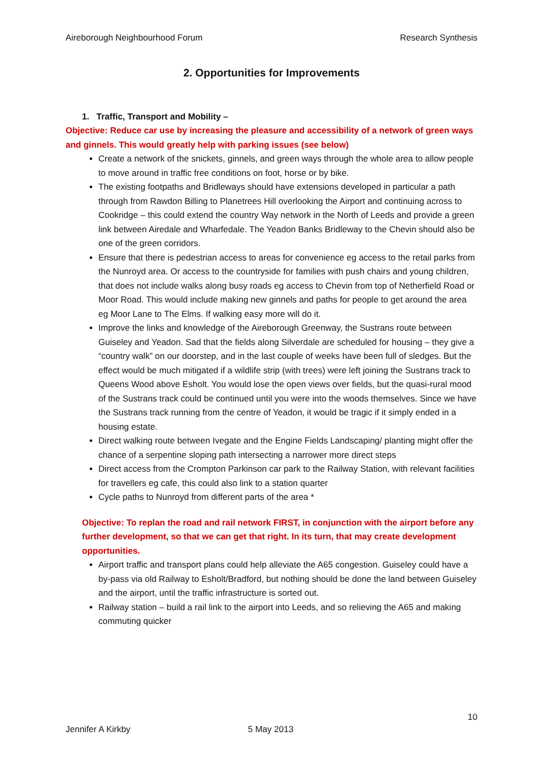Aireborough Neighbourhood Forum Research Synthesis
2. Opportunities for Improvements
1. Traffic, Transport and Mobility –
Objective: Reduce car use by increasing the pleasure and accessibility of a network of green ways and ginnels. This would greatly help with parking issues (see below)
Create a network of the snickets, ginnels, and green ways through the whole area to allow people to move around in traffic free conditions on foot, horse or by bike.
The existing footpaths and Bridleways should have extensions developed in particular a path through from Rawdon Billing to Planetrees Hill overlooking the Airport and continuing across to Cookridge – this could extend the country Way network in the North of Leeds and provide a green link between Airedale and Wharfedale. The Yeadon Banks Bridleway to the Chevin should also be one of the green corridors.
Ensure that there is pedestrian access to areas for convenience eg access to the retail parks from the Nunroyd area. Or access to the countryside for families with push chairs and young children, that does not include walks along busy roads eg access to Chevin from top of Netherfield Road or Moor Road. This would include making new ginnels and paths for people to get around the area eg Moor Lane to The Elms. If walking easy more will do it.
Improve the links and knowledge of the Aireborough Greenway, the Sustrans route between Guiseley and Yeadon. Sad that the fields along Silverdale are scheduled for housing – they give a “country walk” on our doorstep, and in the last couple of weeks have been full of sledges. But the effect would be much mitigated if a wildlife strip (with trees) were left joining the Sustrans track to Queens Wood above Esholt. You would lose the open views over fields, but the quasi-rural mood of the Sustrans track could be continued until you were into the woods themselves. Since we have the Sustrans track running from the centre of Yeadon, it would be tragic if it simply ended in a housing estate.
Direct walking route between Ivegate and the Engine Fields Landscaping/ planting might offer the chance of a serpentine sloping path intersecting a narrower more direct steps
Direct access from the Crompton Parkinson car park to the Railway Station, with relevant facilities for travellers eg cafe, this could also link to a station quarter
Cycle paths to Nunroyd from different parts of the area *
Objective: To replan the road and rail network FIRST, in conjunction with the airport before any further development, so that we can get that right. In its turn, that may create development opportunities.
Airport traffic and transport plans could help alleviate the A65 congestion. Guiseley could have a by-pass via old Railway to Esholt/Bradford, but nothing should be done the land between Guiseley and the airport, until the traffic infrastructure is sorted out.
Railway station – build a rail link to the airport into Leeds, and so relieving the A65 and making commuting quicker
10
Jennifer A Kirkby 5 May 2013